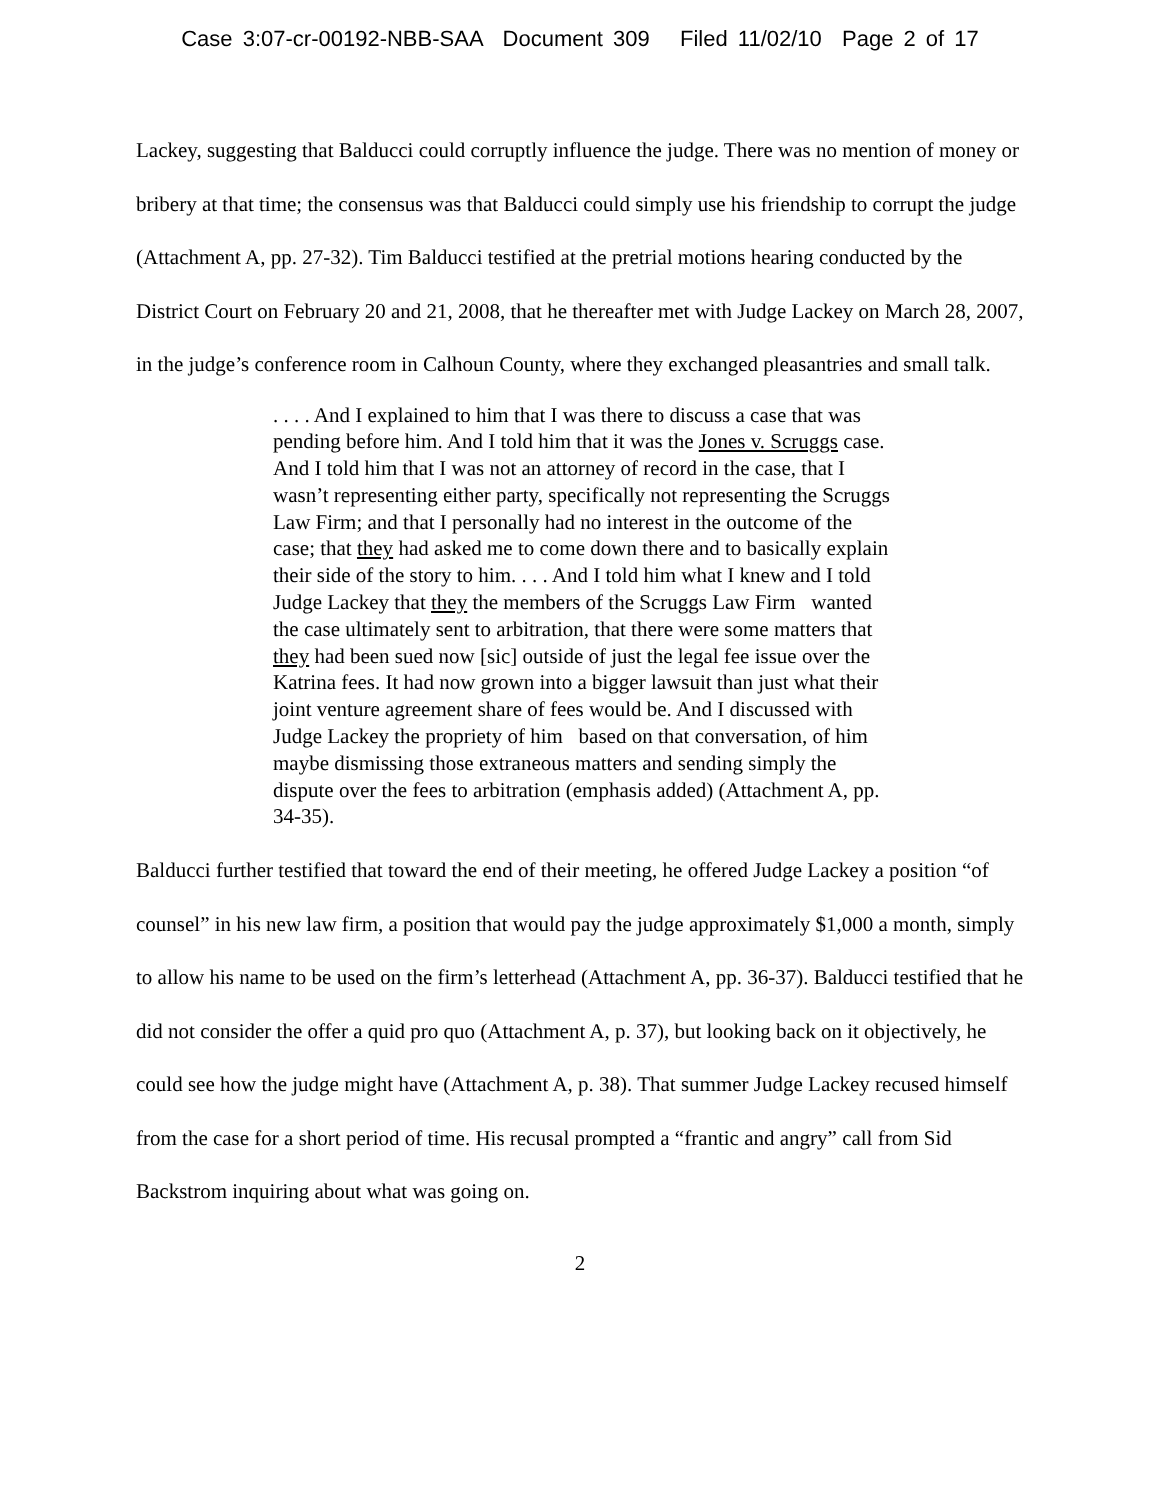Case 3:07-cr-00192-NBB-SAA Document 309 Filed 11/02/10 Page 2 of 17
Lackey, suggesting that Balducci could corruptly influence the judge. There was no mention of money or bribery at that time; the consensus was that Balducci could simply use his friendship to corrupt the judge (Attachment A, pp. 27-32). Tim Balducci testified at the pretrial motions hearing conducted by the District Court on February 20 and 21, 2008, that he thereafter met with Judge Lackey on March 28, 2007, in the judge’s conference room in Calhoun County, where they exchanged pleasantries and small talk.
. . . . And I explained to him that I was there to discuss a case that was pending before him. And I told him that it was the Jones v. Scruggs case. And I told him that I was not an attorney of record in the case, that I wasn’t representing either party, specifically not representing the Scruggs Law Firm; and that I personally had no interest in the outcome of the case; that they had asked me to come down there and to basically explain their side of the story to him. . . . And I told him what I knew and I told Judge Lackey that they the members of the Scruggs Law Firm wanted the case ultimately sent to arbitration, that there were some matters that they had been sued now [sic] outside of just the legal fee issue over the Katrina fees. It had now grown into a bigger lawsuit than just what their joint venture agreement share of fees would be. And I discussed with Judge Lackey the propriety of him based on that conversation, of him maybe dismissing those extraneous matters and sending simply the dispute over the fees to arbitration (emphasis added) (Attachment A, pp. 34-35).
Balducci further testified that toward the end of their meeting, he offered Judge Lackey a position “of counsel” in his new law firm, a position that would pay the judge approximately $1,000 a month, simply to allow his name to be used on the firm’s letterhead (Attachment A, pp. 36-37). Balducci testified that he did not consider the offer a quid pro quo (Attachment A, p. 37), but looking back on it objectively, he could see how the judge might have (Attachment A, p. 38). That summer Judge Lackey recused himself from the case for a short period of time. His recusal prompted a “frantic and angry” call from Sid Backstrom inquiring about what was going on.
2